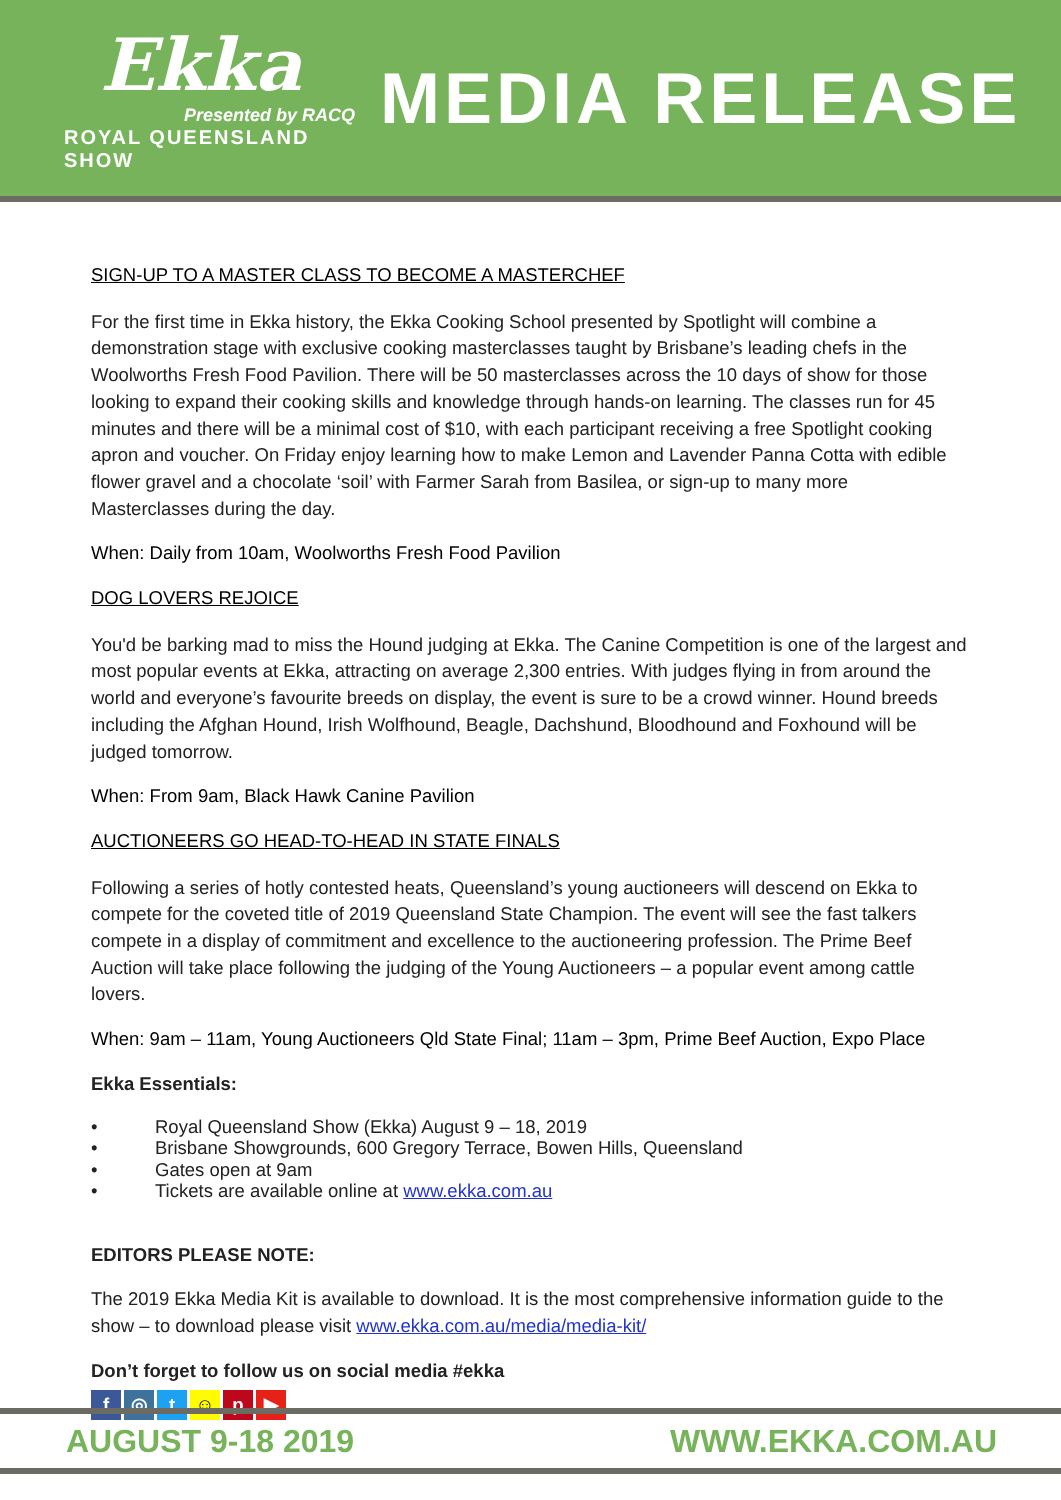Ekka
Presented by RACQ
ROYAL QUEENSLAND SHOW
MEDIA RELEASE
SIGN-UP TO A MASTER CLASS TO BECOME A MASTERCHEF
For the first time in Ekka history, the Ekka Cooking School presented by Spotlight will combine a demonstration stage with exclusive cooking masterclasses taught by Brisbane’s leading chefs in the Woolworths Fresh Food Pavilion. There will be 50 masterclasses across the 10 days of show for those looking to expand their cooking skills and knowledge through hands-on learning. The classes run for 45 minutes and there will be a minimal cost of $10, with each participant receiving a free Spotlight cooking apron and voucher. On Friday enjoy learning how to make Lemon and Lavender Panna Cotta with edible flower gravel and a chocolate ‘soil’ with Farmer Sarah from Basilea, or sign-up to many more Masterclasses during the day.
When: Daily from 10am, Woolworths Fresh Food Pavilion
DOG LOVERS REJOICE
You'd be barking mad to miss the Hound judging at Ekka. The Canine Competition is one of the largest and most popular events at Ekka, attracting on average 2,300 entries. With judges flying in from around the world and everyone’s favourite breeds on display, the event is sure to be a crowd winner. Hound breeds including the Afghan Hound, Irish Wolfhound, Beagle, Dachshund, Bloodhound and Foxhound will be judged tomorrow.
When: From 9am, Black Hawk Canine Pavilion
AUCTIONEERS GO HEAD-TO-HEAD IN STATE FINALS
Following a series of hotly contested heats, Queensland’s young auctioneers will descend on Ekka to compete for the coveted title of 2019 Queensland State Champion. The event will see the fast talkers compete in a display of commitment and excellence to the auctioneering profession. The Prime Beef Auction will take place following the judging of the Young Auctioneers – a popular event among cattle lovers.
When: 9am – 11am, Young Auctioneers Qld State Final; 11am – 3pm, Prime Beef Auction, Expo Place
Ekka Essentials:
• Royal Queensland Show (Ekka) August 9 – 18, 2019
• Brisbane Showgrounds, 600 Gregory Terrace, Bowen Hills, Queensland
• Gates open at 9am
• Tickets are available online at www.ekka.com.au
EDITORS PLEASE NOTE:
The 2019 Ekka Media Kit is available to download. It is the most comprehensive information guide to the show – to download please visit www.ekka.com.au/media/media-kit/
Don’t forget to follow us on social media #ekka
f ◎ t ☺ p ▶
AUGUST 9-18 2019 WWW.EKKA.COM.AU